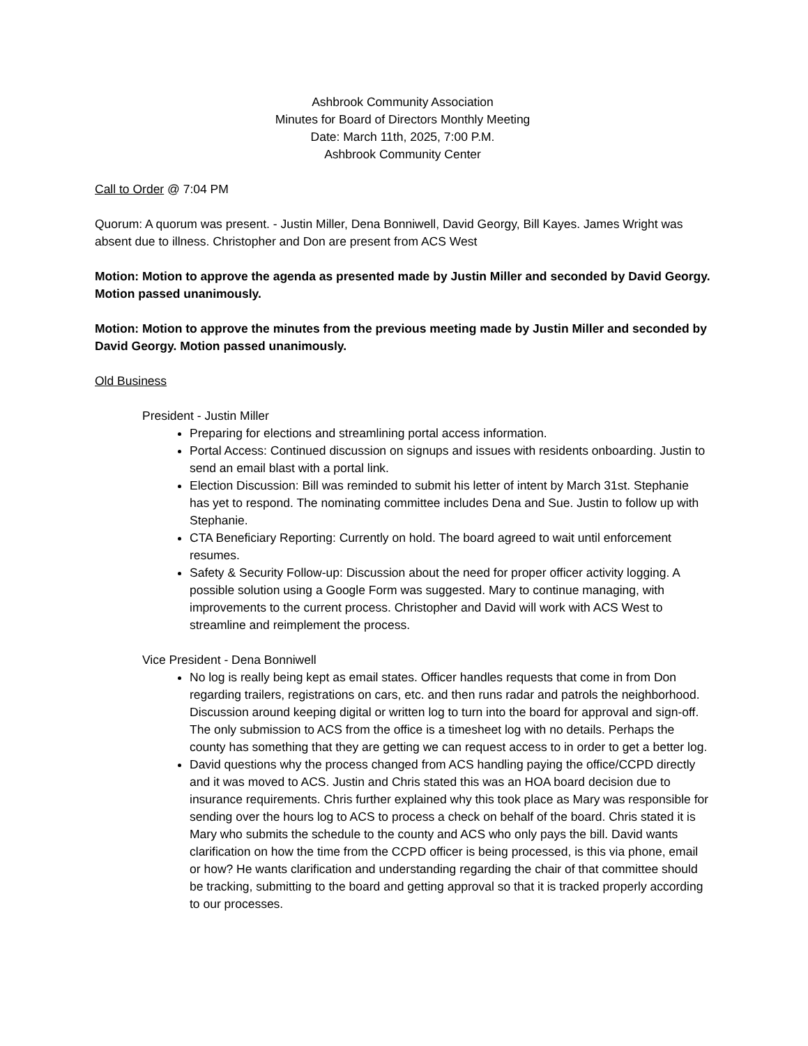Ashbrook Community Association
Minutes for Board of Directors Monthly Meeting
Date: March 11th, 2025, 7:00 P.M.
Ashbrook Community Center
Call to Order @ 7:04 PM
Quorum: A quorum was present. - Justin Miller, Dena Bonniwell, David Georgy, Bill Kayes. James Wright was absent due to illness. Christopher and Don are present from ACS West
Motion: Motion to approve the agenda as presented made by Justin Miller and seconded by David Georgy. Motion passed unanimously.
Motion: Motion to approve the minutes from the previous meeting made by Justin Miller and seconded by David Georgy. Motion passed unanimously.
Old Business
President - Justin Miller
Preparing for elections and streamlining portal access information.
Portal Access: Continued discussion on signups and issues with residents onboarding. Justin to send an email blast with a portal link.
Election Discussion: Bill was reminded to submit his letter of intent by March 31st. Stephanie has yet to respond. The nominating committee includes Dena and Sue. Justin to follow up with Stephanie.
CTA Beneficiary Reporting: Currently on hold. The board agreed to wait until enforcement resumes.
Safety & Security Follow-up: Discussion about the need for proper officer activity logging. A possible solution using a Google Form was suggested. Mary to continue managing, with improvements to the current process. Christopher and David will work with ACS West to streamline and reimplement the process.
Vice President - Dena Bonniwell
No log is really being kept as email states. Officer handles requests that come in from Don regarding trailers, registrations on cars, etc. and then runs radar and patrols the neighborhood. Discussion around keeping digital or written log to turn into the board for approval and sign-off. The only submission to ACS from the office is a timesheet log with no details. Perhaps the county has something that they are getting we can request access to in order to get a better log.
David questions why the process changed from ACS handling paying the office/CCPD directly and it was moved to ACS. Justin and Chris stated this was an HOA board decision due to insurance requirements. Chris further explained why this took place as Mary was responsible for sending over the hours log to ACS to process a check on behalf of the board. Chris stated it is Mary who submits the schedule to the county and ACS who only pays the bill. David wants clarification on how the time from the CCPD officer is being processed, is this via phone, email or how? He wants clarification and understanding regarding the chair of that committee should be tracking, submitting to the board and getting approval so that it is tracked properly according to our processes.